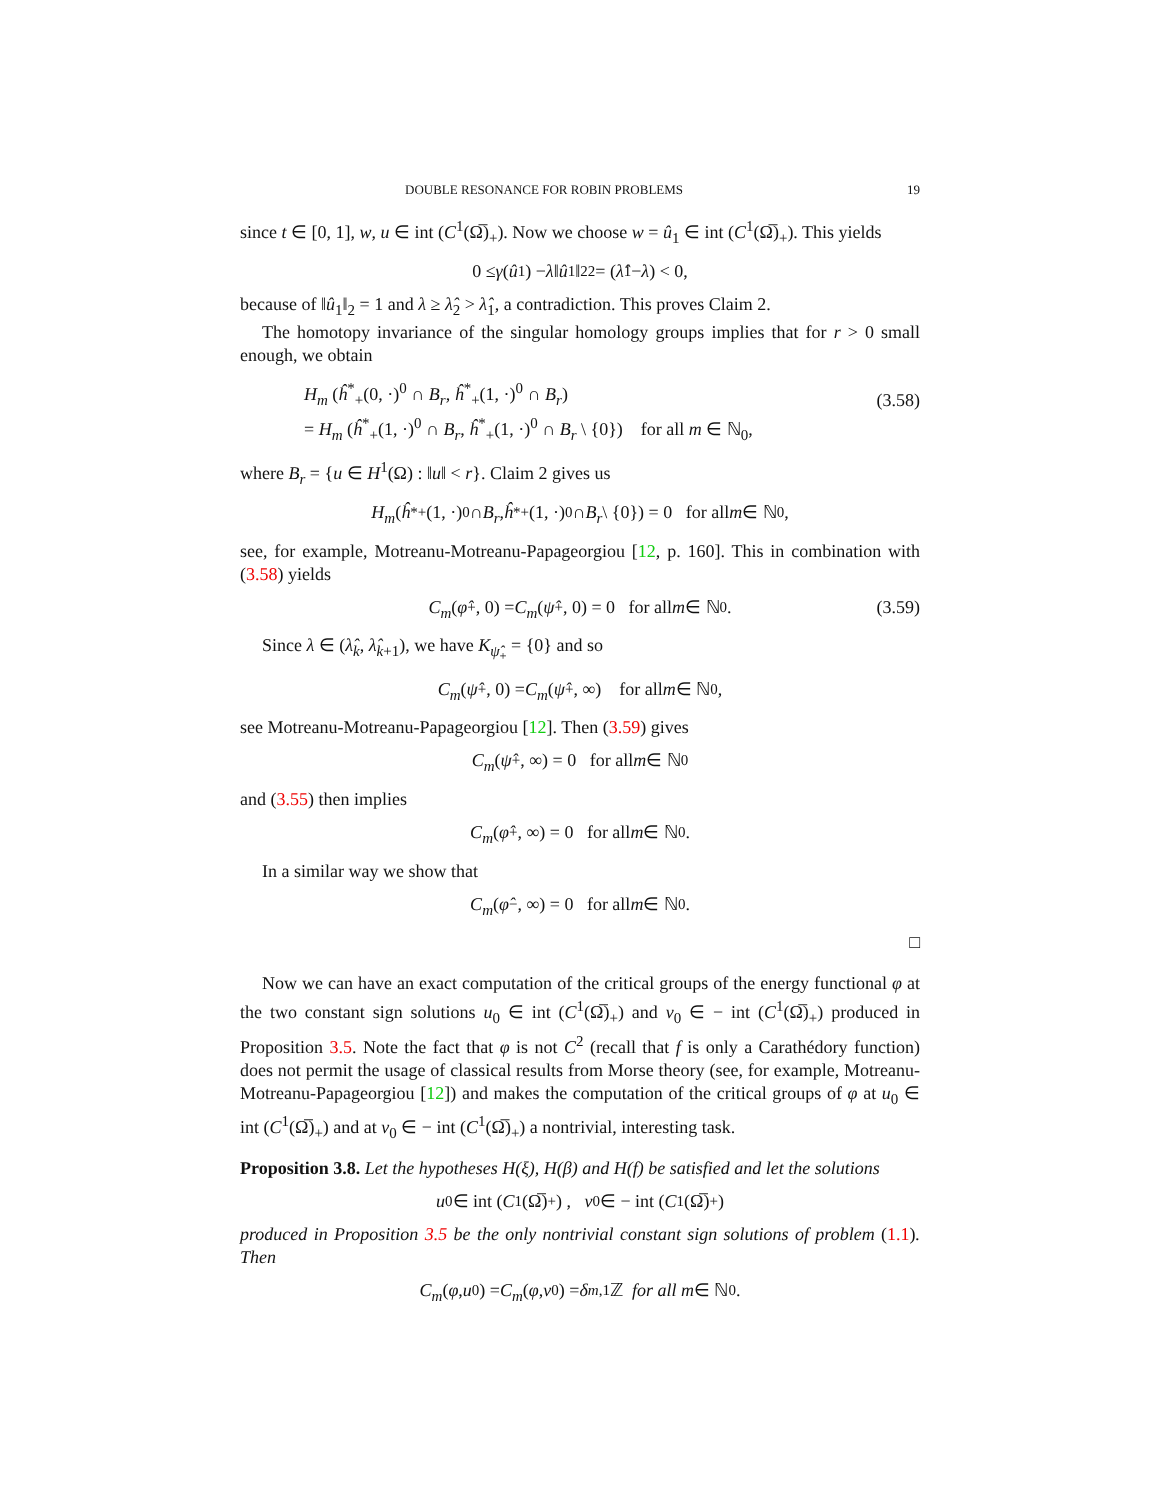DOUBLE RESONANCE FOR ROBIN PROBLEMS 19
since t ∈ [0, 1], w, u ∈ int (C<sup>1</sup>(Ω̅)<sub>+</sub>). Now we choose w = û<sub>1</sub> ∈ int (C<sup>1</sup>(Ω̅)<sub>+</sub>). This yields
0 ≤ γ (û<sub>1</sub>) − λ ‖ û<sub>1</sub>‖<sub>2</sub><sup>2</sup> = (λ̂<sub>1</sub> − λ) < 0,
because of ‖û<sub>1</sub>‖<sub>2</sub> = 1 and λ ≥ λ̂<sub>2</sub> > λ̂<sub>1</sub>, a contradiction. This proves Claim 2.
The homotopy invariance of the singular homology groups implies that for r > 0 small enough, we obtain
H<sub>m</sub> (ĥ<sup>*</sup><sub>+</sub>(0, ·)<sup>0</sup> ∩ B<sub>r</sub>, ĥ<sup>*</sup><sub>+</sub>(1, ·)<sup>0</sup> ∩ B<sub>r</sub>)
= H<sub>m</sub> (ĥ<sup>*</sup><sub>+</sub>(1, ·)<sup>0</sup> ∩ B<sub>r</sub>, ĥ<sup>*</sup><sub>+</sub>(1, ·)<sup>0</sup> ∩ B<sub>r</sub> \ {0}) for all m ∈ ℕ<sub>0</sub>,
(3.58)
where B<sub>r</sub> = {u ∈ H<sup>1</sup>(Ω) : ‖u‖ < r}. Claim 2 gives us
H<sub>m</sub> (ĥ<sup>*</sup><sub>+</sub>(1, ·)<sup>0</sup> ∩ B<sub>r</sub>, ĥ<sup>*</sup><sub>+</sub>(1, ·)<sup>0</sup> ∩ B<sub>r</sub> \ {0}) = 0 for all m ∈ ℕ<sub>0</sub>,
see, for example, Motreanu-Motreanu-Papageorgiou [12, p. 160]. This in combination with (3.58) yields
C<sub>m</sub> (φ̂<sub>+</sub>, 0) = C<sub>m</sub> (ψ̂<sub>+</sub>, 0) = 0 for all m ∈ ℕ<sub>0</sub>. (3.59)
Since λ ∈ (λ̂<sub>k</sub>, λ̂<sub>k+1</sub>), we have K<sub>ψ̂<sub>+</sub></sub> = {0} and so
C<sub>m</sub> (ψ̂<sub>+</sub>, 0) = C<sub>m</sub> (ψ̂<sub>+</sub>, ∞) for all m ∈ ℕ<sub>0</sub>,
see Motreanu-Motreanu-Papageorgiou [12]. Then (3.59) gives
C<sub>m</sub> (ψ̂<sub>+</sub>, ∞) = 0 for all m ∈ ℕ<sub>0</sub>
and (3.55) then implies
C<sub>m</sub> (φ̂<sub>+</sub>, ∞) = 0 for all m ∈ ℕ<sub>0</sub>.
In a similar way we show that
C<sub>m</sub> (φ̂<sub>−</sub>, ∞) = 0 for all m ∈ ℕ<sub>0</sub>.
□
Now we can have an exact computation of the critical groups of the energy functional φ at the two constant sign solutions u<sub>0</sub> ∈ int (C<sup>1</sup>(Ω̅)<sub>+</sub>) and v<sub>0</sub> ∈ − int (C<sup>1</sup>(Ω̅)<sub>+</sub>) produced in Proposition 3.5. Note the fact that φ is not C<sup>2</sup> (recall that f is only a Carathédory function) does not permit the usage of classical results from Morse theory (see, for example, Motreanu-Motreanu-Papageorgiou [12]) and makes the computation of the critical groups of φ at u<sub>0</sub> ∈ int (C<sup>1</sup>(Ω̅)<sub>+</sub>) and at v<sub>0</sub> ∈ − int (C<sup>1</sup>(Ω̅)<sub>+</sub>) a nontrivial, interesting task.
Proposition 3.8. Let the hypotheses H(ξ), H(β) and H(f) be satisfied and let the solutions
u<sub>0</sub> ∈ int (C<sup>1</sup>(Ω̅)<sub>+</sub>) , v<sub>0</sub> ∈ − int (C<sup>1</sup>(Ω̅)<sub>+</sub>)
produced in Proposition 3.5 be the only nontrivial constant sign solutions of problem (1.1). Then
C<sub>m</sub> (φ, u<sub>0</sub>) = C<sub>m</sub> (φ, v<sub>0</sub>) = δ<sub>m,1</sub>ℤ for all m ∈ ℕ<sub>0</sub>.